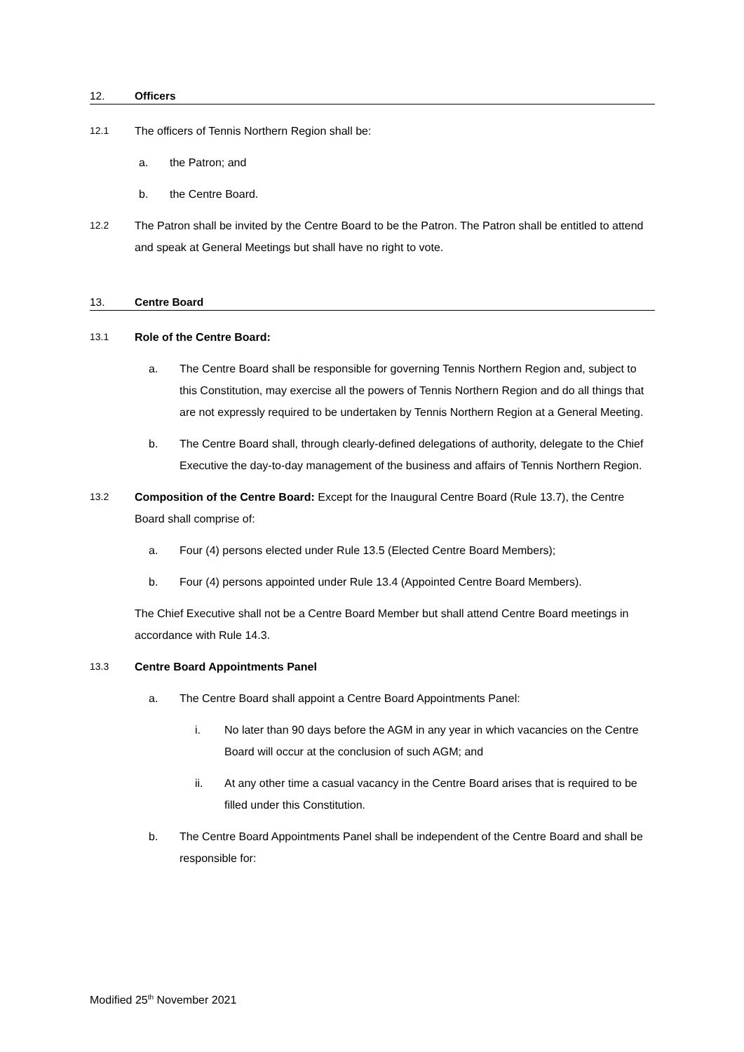12. Officers
12.1 The officers of Tennis Northern Region shall be:
a. the Patron; and
b. the Centre Board.
12.2 The Patron shall be invited by the Centre Board to be the Patron. The Patron shall be entitled to attend and speak at General Meetings but shall have no right to vote.
13. Centre Board
13.1 Role of the Centre Board:
a. The Centre Board shall be responsible for governing Tennis Northern Region and, subject to this Constitution, may exercise all the powers of Tennis Northern Region and do all things that are not expressly required to be undertaken by Tennis Northern Region at a General Meeting.
b. The Centre Board shall, through clearly-defined delegations of authority, delegate to the Chief Executive the day-to-day management of the business and affairs of Tennis Northern Region.
13.2 Composition of the Centre Board: Except for the Inaugural Centre Board (Rule 13.7), the Centre Board shall comprise of:
a. Four (4) persons elected under Rule 13.5 (Elected Centre Board Members);
b. Four (4) persons appointed under Rule 13.4 (Appointed Centre Board Members).
The Chief Executive shall not be a Centre Board Member but shall attend Centre Board meetings in accordance with Rule 14.3.
13.3 Centre Board Appointments Panel
a. The Centre Board shall appoint a Centre Board Appointments Panel:
i. No later than 90 days before the AGM in any year in which vacancies on the Centre Board will occur at the conclusion of such AGM; and
ii. At any other time a casual vacancy in the Centre Board arises that is required to be filled under this Constitution.
b. The Centre Board Appointments Panel shall be independent of the Centre Board and shall be responsible for:
Modified 25<sup>th</sup> November 2021